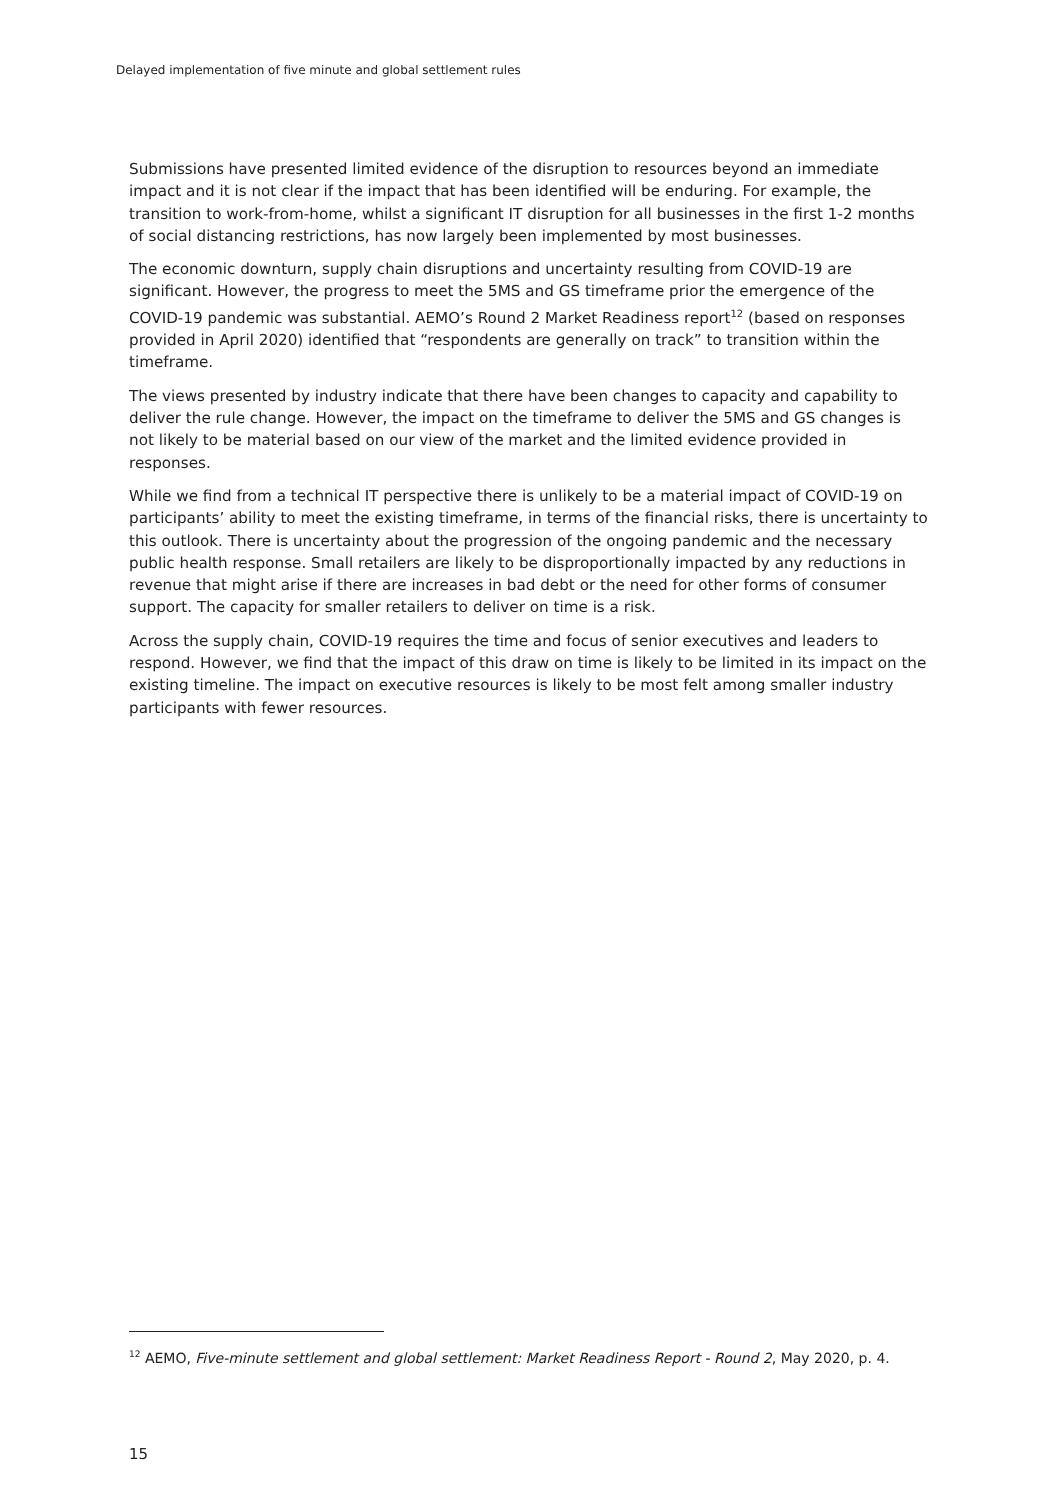Delayed implementation of five minute and global settlement rules
Submissions have presented limited evidence of the disruption to resources beyond an immediate impact and it is not clear if the impact that has been identified will be enduring. For example, the transition to work-from-home, whilst a significant IT disruption for all businesses in the first 1-2 months of social distancing restrictions, has now largely been implemented by most businesses.
The economic downturn, supply chain disruptions and uncertainty resulting from COVID-19 are significant. However, the progress to meet the 5MS and GS timeframe prior the emergence of the COVID-19 pandemic was substantial. AEMO’s Round 2 Market Readiness report<sup>12</sup> (based on responses provided in April 2020) identified that “respondents are generally on track” to transition within the timeframe.
The views presented by industry indicate that there have been changes to capacity and capability to deliver the rule change. However, the impact on the timeframe to deliver the 5MS and GS changes is not likely to be material based on our view of the market and the limited evidence provided in responses.
While we find from a technical IT perspective there is unlikely to be a material impact of COVID-19 on participants’ ability to meet the existing timeframe, in terms of the financial risks, there is uncertainty to this outlook. There is uncertainty about the progression of the ongoing pandemic and the necessary public health response. Small retailers are likely to be disproportionally impacted by any reductions in revenue that might arise if there are increases in bad debt or the need for other forms of consumer support. The capacity for smaller retailers to deliver on time is a risk.
Across the supply chain, COVID-19 requires the time and focus of senior executives and leaders to respond. However, we find that the impact of this draw on time is likely to be limited in its impact on the existing timeline. The impact on executive resources is likely to be most felt among smaller industry participants with fewer resources.
<sup>12</sup> AEMO, Five-minute settlement and global settlement: Market Readiness Report - Round 2, May 2020, p. 4.
15